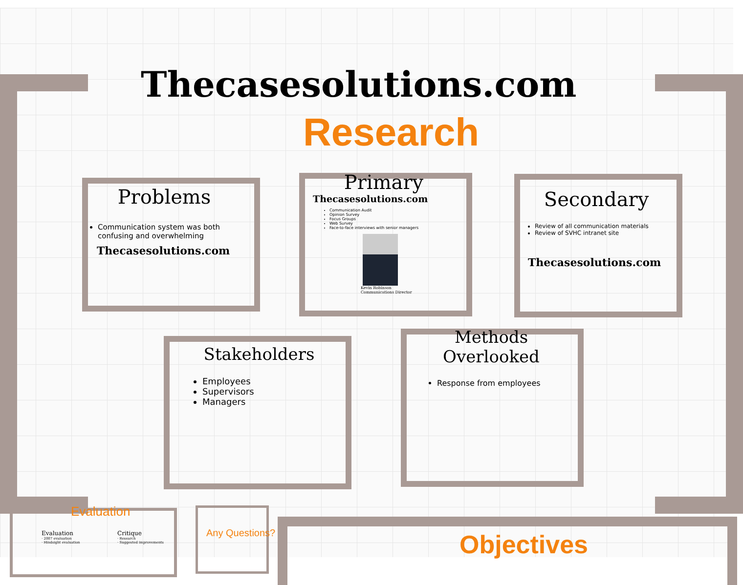Thecasesolutions.com
Research
Problems
Communication system was both confusing and overwhelming
Thecasesolutions.com
Primary
Thecasesolutions.com
Communication Audit
Opinion Survey
Focus Groups
Web Survey
Face-to-face interviews with senior managers
Kevin Robinson
Communications Director
Secondary
Review of all communication materials
Review of SVHC intranet site
Thecasesolutions.com
Stakeholders
Employees
Supervisors
Managers
Methods Overlooked
Response from employees
Evaluation
Evaluation
· 2007 evaluation
· Hindsight evaluation
Critique
· Research
· Suggested improvements
Any Questions? Objectives